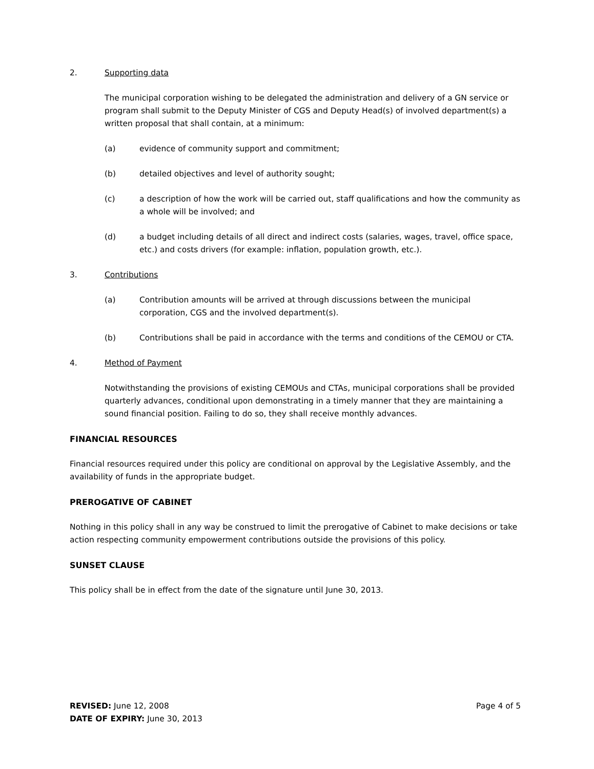2. Supporting data
The municipal corporation wishing to be delegated the administration and delivery of a GN service or program shall submit to the Deputy Minister of CGS and Deputy Head(s) of involved department(s) a written proposal that shall contain, at a minimum:
(a) evidence of community support and commitment;
(b) detailed objectives and level of authority sought;
(c) a description of how the work will be carried out, staff qualifications and how the community as a whole will be involved; and
(d) a budget including details of all direct and indirect costs (salaries, wages, travel, office space, etc.) and costs drivers (for example: inflation, population growth, etc.).
3. Contributions
(a) Contribution amounts will be arrived at through discussions between the municipal corporation, CGS and the involved department(s).
(b) Contributions shall be paid in accordance with the terms and conditions of the CEMOU or CTA.
4. Method of Payment
Notwithstanding the provisions of existing CEMOUs and CTAs, municipal corporations shall be provided quarterly advances, conditional upon demonstrating in a timely manner that they are maintaining a sound financial position. Failing to do so, they shall receive monthly advances.
FINANCIAL RESOURCES
Financial resources required under this policy are conditional on approval by the Legislative Assembly, and the availability of funds in the appropriate budget.
PREROGATIVE OF CABINET
Nothing in this policy shall in any way be construed to limit the prerogative of Cabinet to make decisions or take action respecting community empowerment contributions outside the provisions of this policy.
SUNSET CLAUSE
This policy shall be in effect from the date of the signature until June 30, 2013.
REVISED: June 12, 2008
DATE OF EXPIRY: June 30, 2013
Page 4 of 5